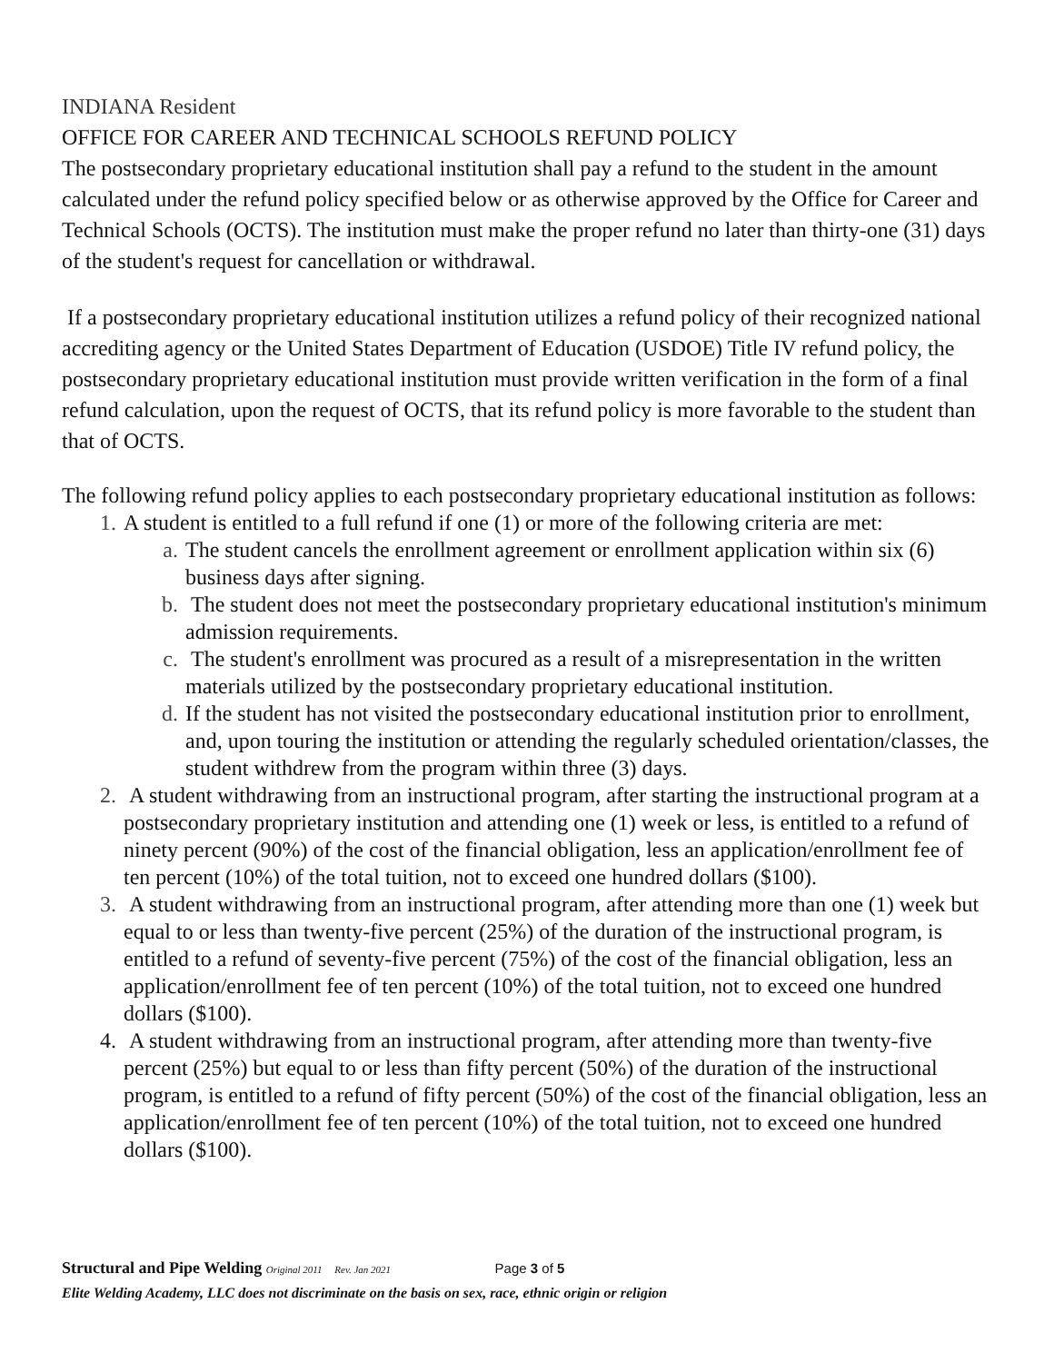INDIANA Resident
OFFICE FOR CAREER AND TECHNICAL SCHOOLS REFUND POLICY
The postsecondary proprietary educational institution shall pay a refund to the student in the amount calculated under the refund policy specified below or as otherwise approved by the Office for Career and Technical Schools (OCTS). The institution must make the proper refund no later than thirty-one (31) days of the student's request for cancellation or withdrawal.
If a postsecondary proprietary educational institution utilizes a refund policy of their recognized national accrediting agency or the United States Department of Education (USDOE) Title IV refund policy, the postsecondary proprietary educational institution must provide written verification in the form of a final refund calculation, upon the request of OCTS, that its refund policy is more favorable to the student than that of OCTS.
The following refund policy applies to each postsecondary proprietary educational institution as follows:
1. A student is entitled to a full refund if one (1) or more of the following criteria are met:
a. The student cancels the enrollment agreement or enrollment application within six (6) business days after signing.
b. The student does not meet the postsecondary proprietary educational institution's minimum admission requirements.
c. The student's enrollment was procured as a result of a misrepresentation in the written materials utilized by the postsecondary proprietary educational institution.
d. If the student has not visited the postsecondary educational institution prior to enrollment, and, upon touring the institution or attending the regularly scheduled orientation/classes, the student withdrew from the program within three (3) days.
2. A student withdrawing from an instructional program, after starting the instructional program at a postsecondary proprietary institution and attending one (1) week or less, is entitled to a refund of ninety percent (90%) of the cost of the financial obligation, less an application/enrollment fee of ten percent (10%) of the total tuition, not to exceed one hundred dollars ($100).
3. A student withdrawing from an instructional program, after attending more than one (1) week but equal to or less than twenty-five percent (25%) of the duration of the instructional program, is entitled to a refund of seventy-five percent (75%) of the cost of the financial obligation, less an application/enrollment fee of ten percent (10%) of the total tuition, not to exceed one hundred dollars ($100).
4. A student withdrawing from an instructional program, after attending more than twenty-five percent (25%) but equal to or less than fifty percent (50%) of the duration of the instructional program, is entitled to a refund of fifty percent (50%) of the cost of the financial obligation, less an application/enrollment fee of ten percent (10%) of the total tuition, not to exceed one hundred dollars ($100).
Structural and Pipe Welding Original 2011 Rev. Jan 2021 Page 3 of 5
Elite Welding Academy, LLC does not discriminate on the basis on sex, race, ethnic origin or religion